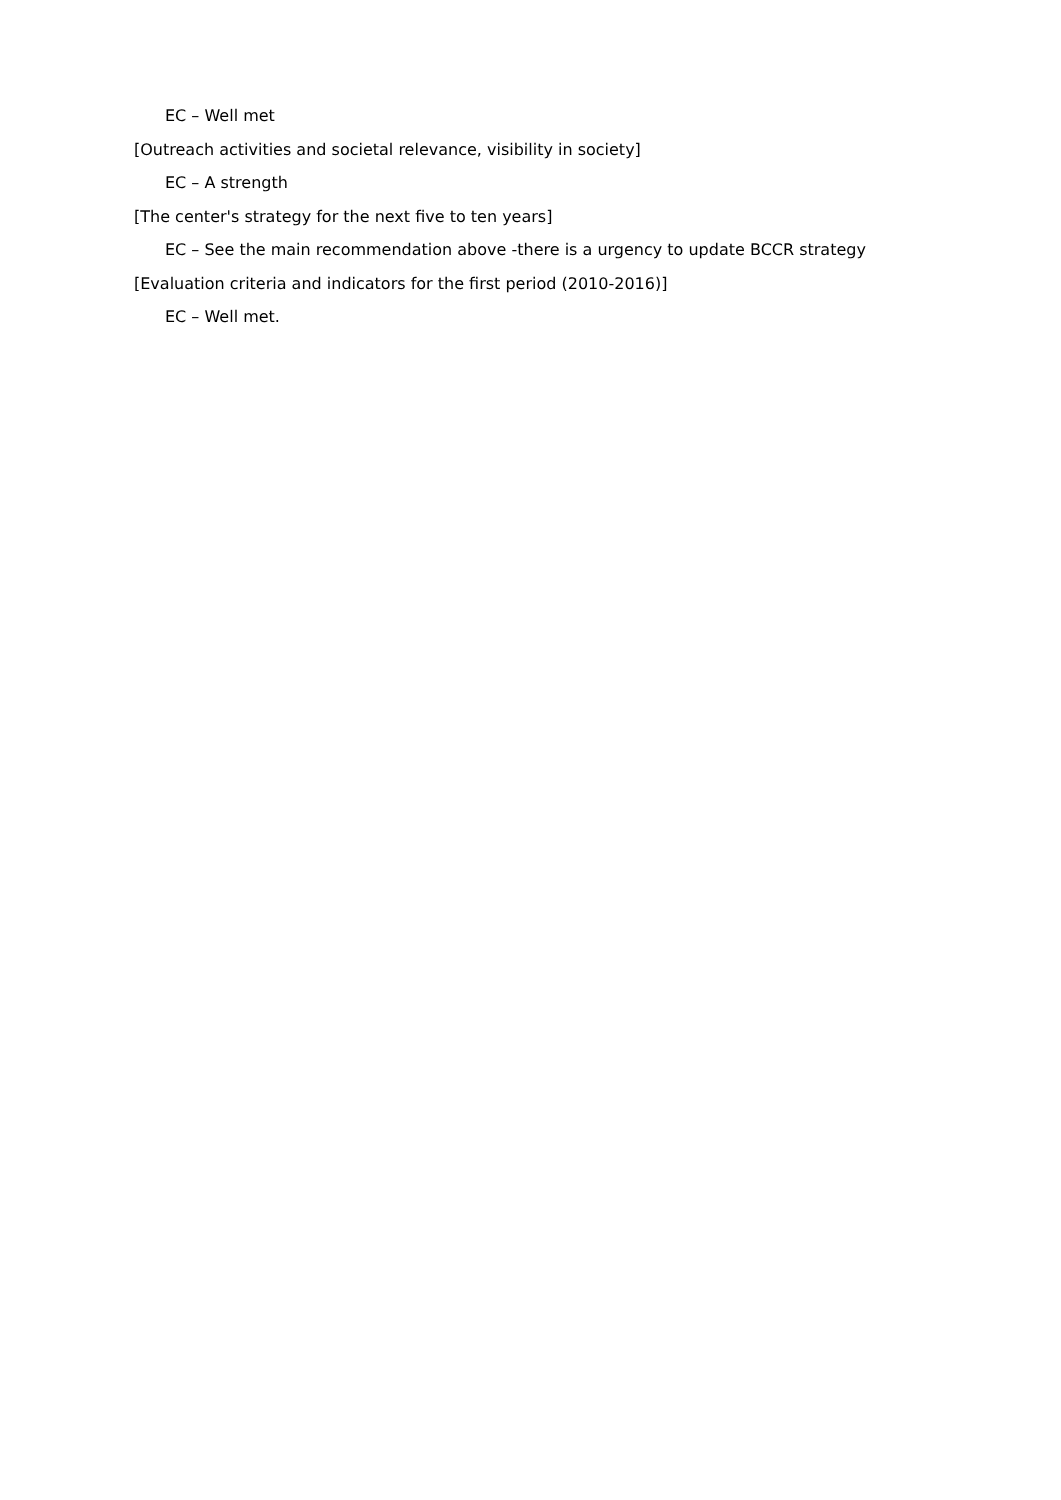EC – Well met
[Outreach activities and societal relevance, visibility in society]
EC – A strength
[The center's strategy for the next five to ten years]
EC – See the main recommendation above -there is a urgency to update BCCR strategy
[Evaluation criteria and indicators for the first period (2010-2016)]
EC – Well met.